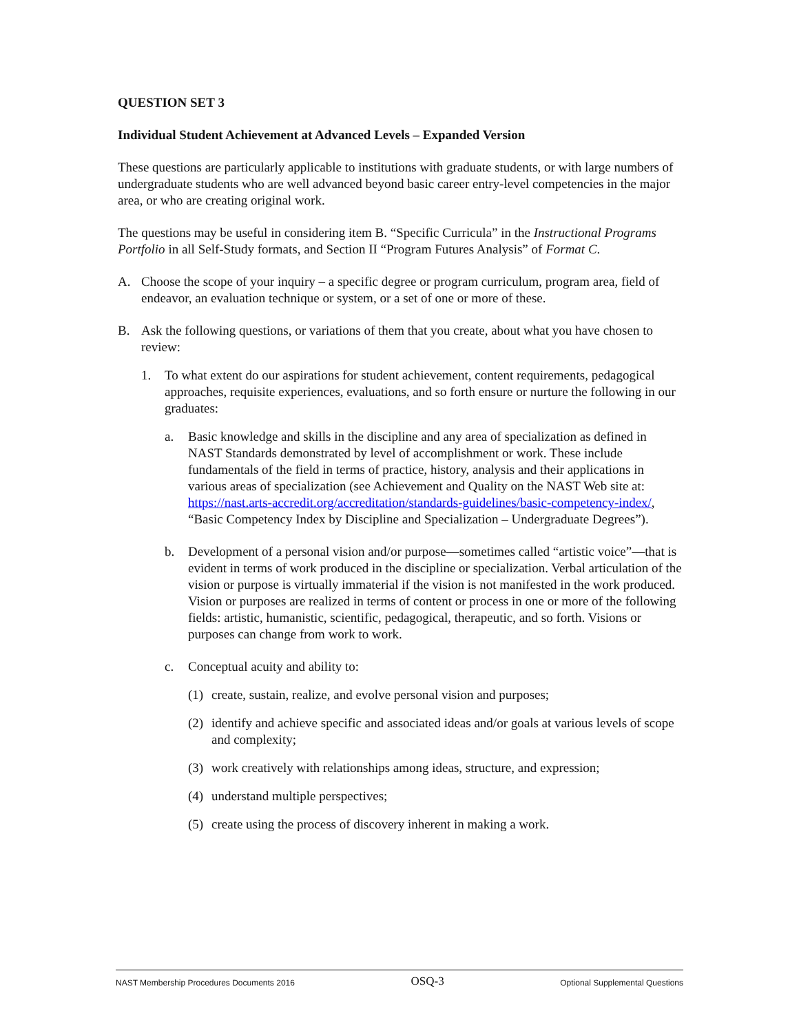QUESTION SET 3
Individual Student Achievement at Advanced Levels – Expanded Version
These questions are particularly applicable to institutions with graduate students, or with large numbers of undergraduate students who are well advanced beyond basic career entry-level competencies in the major area, or who are creating original work.
The questions may be useful in considering item B. “Specific Curricula” in the Instructional Programs Portfolio in all Self-Study formats, and Section II “Program Futures Analysis” of Format C.
A. Choose the scope of your inquiry – a specific degree or program curriculum, program area, field of endeavor, an evaluation technique or system, or a set of one or more of these.
B. Ask the following questions, or variations of them that you create, about what you have chosen to review:
1. To what extent do our aspirations for student achievement, content requirements, pedagogical approaches, requisite experiences, evaluations, and so forth ensure or nurture the following in our graduates:
a. Basic knowledge and skills in the discipline and any area of specialization as defined in NAST Standards demonstrated by level of accomplishment or work. These include fundamentals of the field in terms of practice, history, analysis and their applications in various areas of specialization (see Achievement and Quality on the NAST Web site at: https://nast.arts-accredit.org/accreditation/standards-guidelines/basic-competency-index/, “Basic Competency Index by Discipline and Specialization – Undergraduate Degrees”).
b. Development of a personal vision and/or purpose—sometimes called “artistic voice”—that is evident in terms of work produced in the discipline or specialization. Verbal articulation of the vision or purpose is virtually immaterial if the vision is not manifested in the work produced. Vision or purposes are realized in terms of content or process in one or more of the following fields: artistic, humanistic, scientific, pedagogical, therapeutic, and so forth. Visions or purposes can change from work to work.
c. Conceptual acuity and ability to:
(1) create, sustain, realize, and evolve personal vision and purposes;
(2) identify and achieve specific and associated ideas and/or goals at various levels of scope and complexity;
(3) work creatively with relationships among ideas, structure, and expression;
(4) understand multiple perspectives;
(5) create using the process of discovery inherent in making a work.
NAST Membership Procedures Documents 2016 OSQ-3 Optional Supplemental Questions